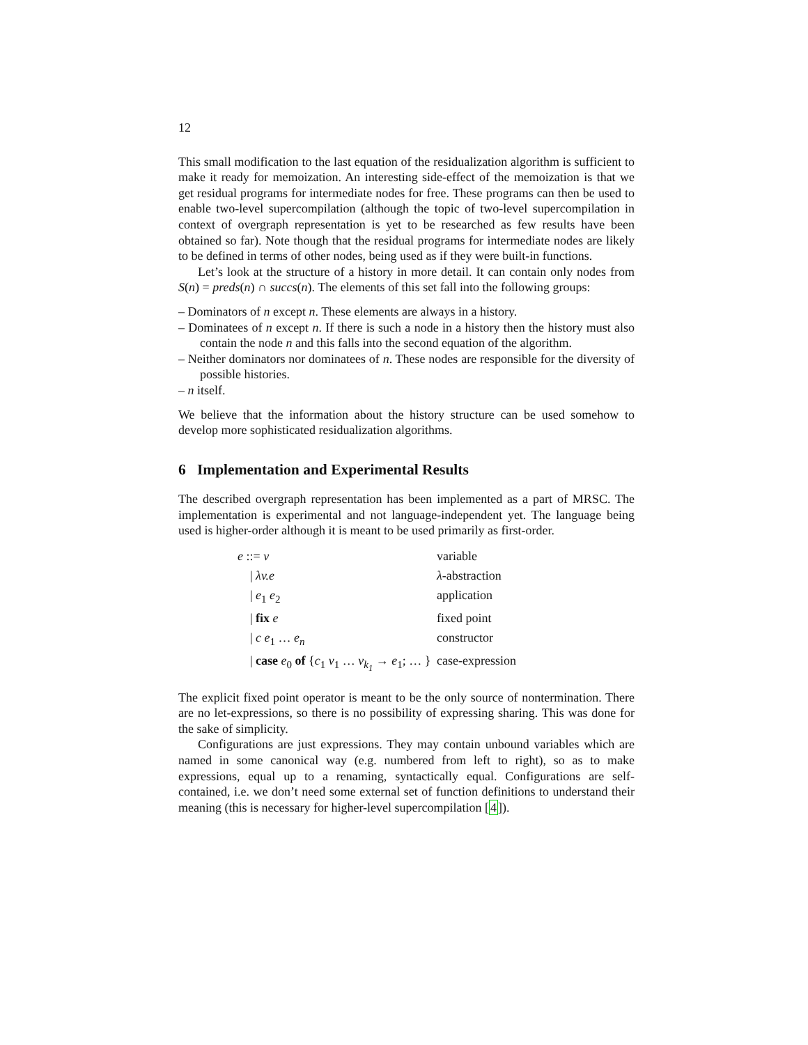12
This small modification to the last equation of the residualization algorithm is sufficient to make it ready for memoization. An interesting side-effect of the memoization is that we get residual programs for intermediate nodes for free. These programs can then be used to enable two-level supercompilation (although the topic of two-level supercompilation in context of overgraph representation is yet to be researched as few results have been obtained so far). Note though that the residual programs for intermediate nodes are likely to be defined in terms of other nodes, being used as if they were built-in functions.
Let’s look at the structure of a history in more detail. It can contain only nodes from S(n) = preds(n) ∩ succs(n). The elements of this set fall into the following groups:
– Dominators of n except n. These elements are always in a history.
– Dominatees of n except n. If there is such a node in a history then the history must also contain the node n and this falls into the second equation of the algorithm.
– Neither dominators nor dominatees of n. These nodes are responsible for the diversity of possible histories.
– n itself.
We believe that the information about the history structure can be used somehow to develop more sophisticated residualization algorithms.
6 Implementation and Experimental Results
The described overgraph representation has been implemented as a part of MRSC. The implementation is experimental and not language-independent yet. The language being used is higher-order although it is meant to be used primarily as first-order.
| e ::= v | variable |
| / λv.e | λ -abstraction |
| / e<sub>1</sub> e<sub>2</sub> | application |
| / fix e | fixed point |
| / c e<sub>1</sub> … e<sub>n</sub> | constructor |
| / case e<sub>0</sub> of { c<sub>1</sub> v<sub>1</sub> … v<sub>k<sub>1</sub></sub> → e<sub>1</sub>; … } | case-expression |
The explicit fixed point operator is meant to be the only source of nontermination. There are no let-expressions, so there is no possibility of expressing sharing. This was done for the sake of simplicity.
Configurations are just expressions. They may contain unbound variables which are named in some canonical way (e.g. numbered from left to right), so as to make expressions, equal up to a renaming, syntactically equal. Configurations are self-contained, i.e. we don’t need some external set of function definitions to understand their meaning (this is necessary for higher-level supercompilation [4]).